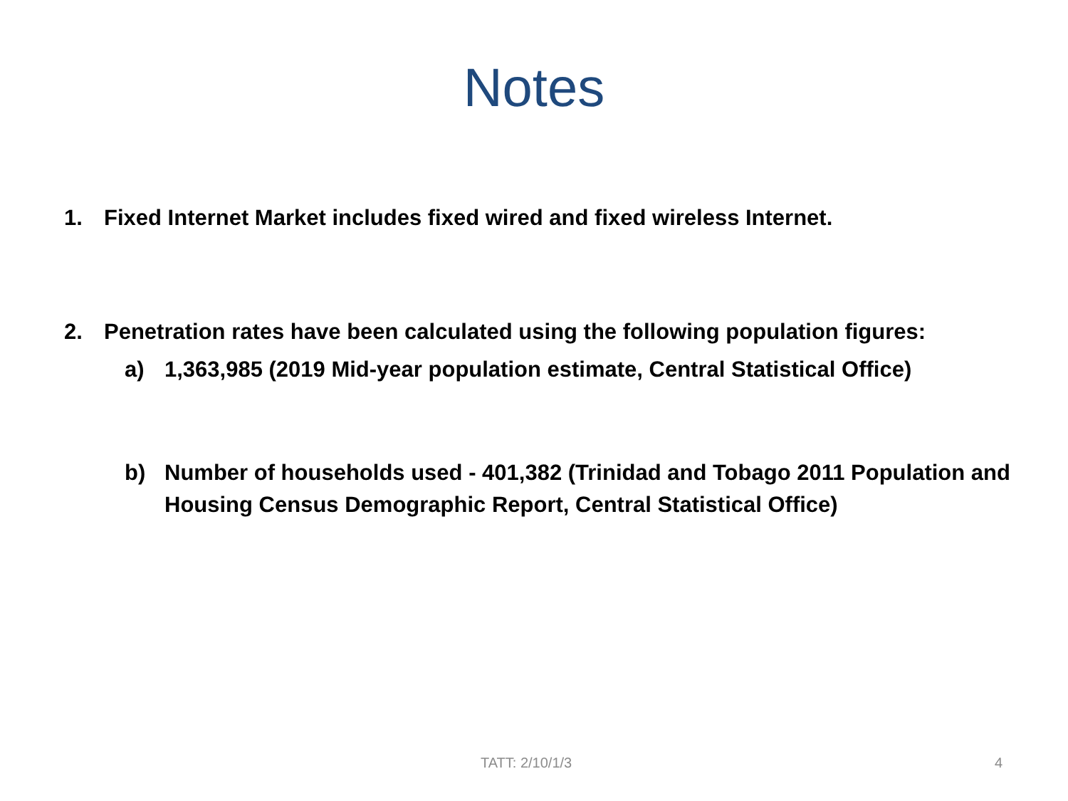Notes
1. Fixed Internet Market includes fixed wired and fixed wireless Internet.
2. Penetration rates have been calculated using the following population figures:
a) 1,363,985 (2019 Mid-year population estimate, Central Statistical Office)
b) Number of households used - 401,382 (Trinidad and Tobago 2011 Population and Housing Census Demographic Report, Central Statistical Office)
TATT: 2/10/1/3 4